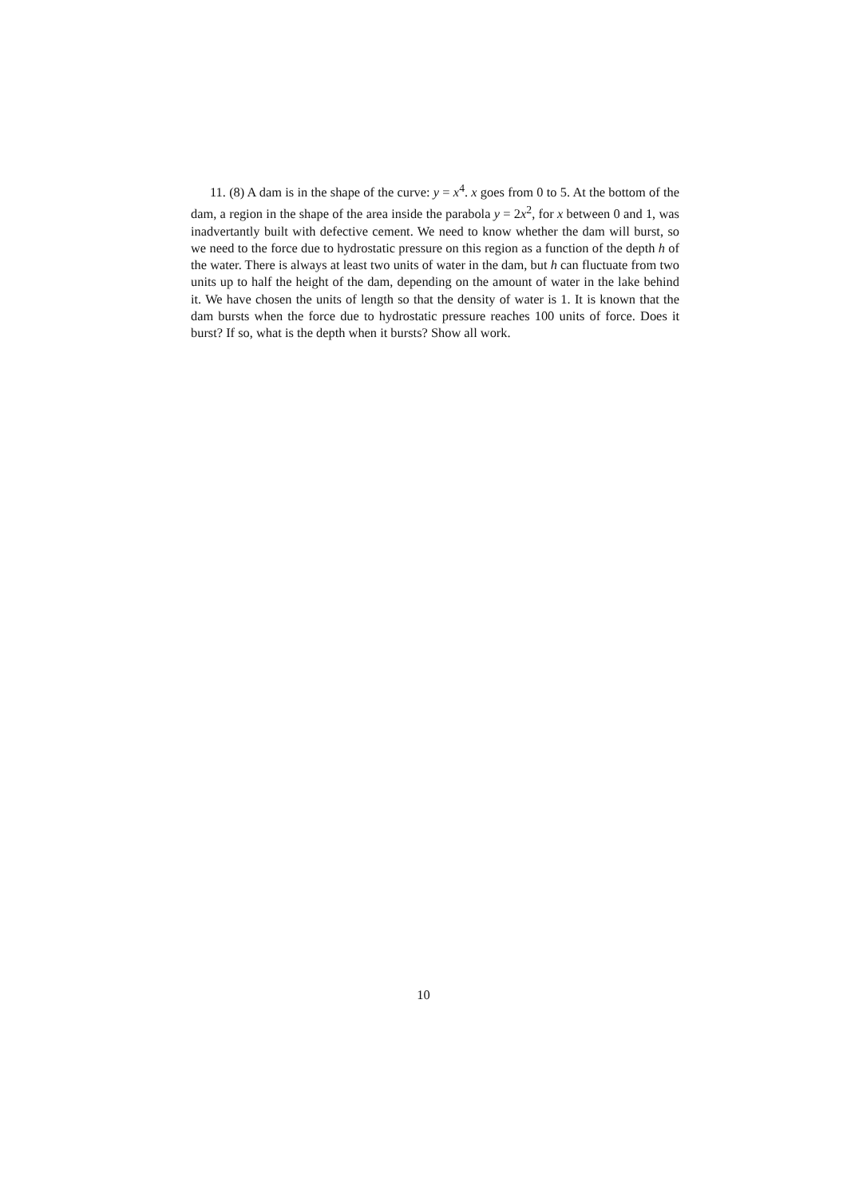11. (8) A dam is in the shape of the curve: y = x<sup>4</sup>. x goes from 0 to 5. At the bottom of the dam, a region in the shape of the area inside the parabola y = 2x<sup>2</sup>, for x between 0 and 1, was inadvertantly built with defective cement. We need to know whether the dam will burst, so we need to the force due to hydrostatic pressure on this region as a function of the depth h of the water. There is always at least two units of water in the dam, but h can fluctuate from two units up to half the height of the dam, depending on the amount of water in the lake behind it. We have chosen the units of length so that the density of water is 1. It is known that the dam bursts when the force due to hydrostatic pressure reaches 100 units of force. Does it burst? If so, what is the depth when it bursts? Show all work.
10